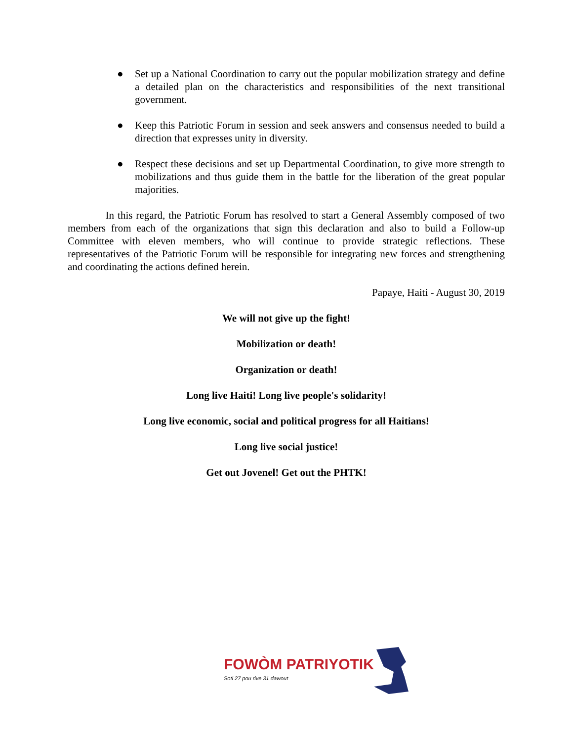● Set up a National Coordination to carry out the popular mobilization strategy and define a detailed plan on the characteristics and responsibilities of the next transitional government.
● Keep this Patriotic Forum in session and seek answers and consensus needed to build a direction that expresses unity in diversity.
● Respect these decisions and set up Departmental Coordination, to give more strength to mobilizations and thus guide them in the battle for the liberation of the great popular majorities.
In this regard, the Patriotic Forum has resolved to start a General Assembly composed of two members from each of the organizations that sign this declaration and also to build a Follow-up Committee with eleven members, who will continue to provide strategic reflections. These representatives of the Patriotic Forum will be responsible for integrating new forces and strengthening and coordinating the actions defined herein.
Papaye, Haiti - August 30, 2019
We will not give up the fight!
Mobilization or death!
Organization or death!
Long live Haiti! Long live people's solidarity!
Long live economic, social and political progress for all Haitians!
Long live social justice!
Get out Jovenel! Get out the PHTK!
FOWÒM PATRIYOTIK
Soti 27 pou rive 31 dawout